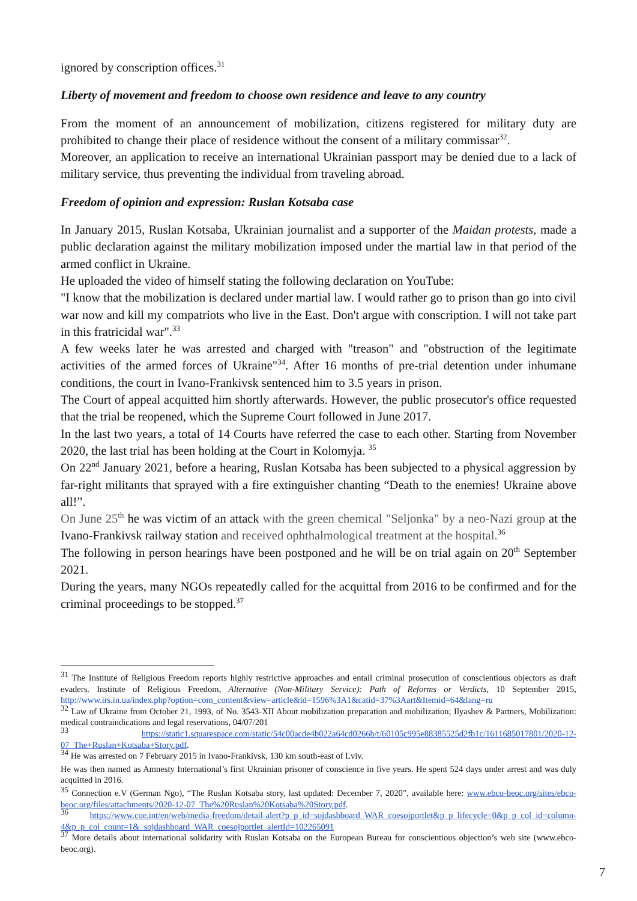ignored by conscription offices.<sup>31</sup>
Liberty of movement and freedom to choose own residence and leave to any country
From the moment of an announcement of mobilization, citizens registered for military duty are prohibited to change their place of residence without the consent of a military commissar<sup>32</sup>.
Moreover, an application to receive an international Ukrainian passport may be denied due to a lack of military service, thus preventing the individual from traveling abroad.
Freedom of opinion and expression: Ruslan Kotsaba case
In January 2015, Ruslan Kotsaba, Ukrainian journalist and a supporter of the Maidan protests, made a public declaration against the military mobilization imposed under the martial law in that period of the armed conflict in Ukraine.
He uploaded the video of himself stating the following declaration on YouTube:
"I know that the mobilization is declared under martial law. I would rather go to prison than go into civil war now and kill my compatriots who live in the East. Don't argue with conscription. I will not take part in this fratricidal war".<sup>33</sup>
A few weeks later he was arrested and charged with "treason" and "obstruction of the legitimate activities of the armed forces of Ukraine"<sup>34</sup>. After 16 months of pre-trial detention under inhumane conditions, the court in Ivano-Frankivsk sentenced him to 3.5 years in prison.
The Court of appeal acquitted him shortly afterwards. However, the public prosecutor's office requested that the trial be reopened, which the Supreme Court followed in June 2017.
In the last two years, a total of 14 Courts have referred the case to each other. Starting from November 2020, the last trial has been holding at the Court in Kolomyja. <sup>35</sup>
On 22<sup>nd</sup> January 2021, before a hearing, Ruslan Kotsaba has been subjected to a physical aggression by far-right militants that sprayed with a fire extinguisher chanting “Death to the enemies! Ukraine above all!”.
On June 25<sup>th</sup> he was victim of an attack with the green chemical "Seljonka" by a neo-Nazi group at the Ivano-Frankivsk railway station and received ophthalmological treatment at the hospital.<sup>36</sup>
The following in person hearings have been postponed and he will be on trial again on 20<sup>th</sup> September 2021.
During the years, many NGOs repeatedly called for the acquittal from 2016 to be confirmed and for the criminal proceedings to be stopped.<sup>37</sup>
<sup>31</sup> The Institute of Religious Freedom reports highly restrictive approaches and entail criminal prosecution of conscientious objectors as draft evaders. Institute of Religious Freedom, Alternative (Non-Military Service): Path of Reforms or Verdicts, 10 September 2015, http://www.irs.in.ua/index.php?option=com_content&view=article&id=1596%3A1&catid=37%3Aart&Itemid=64&lang=ru
<sup>32</sup> Law of Ukraine from October 21, 1993, of No. 3543-XII About mobilization preparation and mobilization; Ilyashev & Partners, Mobilization: medical contraindications and legal reservations, 04/07/201
<sup>33</sup> https://static1.squarespace.com/static/54c00acde4b022a64cd0266b/t/60105c995e88385525d2fb1c/1611685017801/2020-12-07_The+Ruslan+Kotsaba+Story.pdf.
<sup>34</sup> He was arrested on 7 February 2015 in Ivano-Frankivsk, 130 km south-east of Lviv.
He was then named as Amnesty International’s first Ukrainian prisoner of conscience in five years. He spent 524 days under arrest and was duly acquitted in 2016.
<sup>35</sup> Connection e.V (German Ngo), “The Ruslan Kotsaba story, last updated: December 7, 2020”, available here: www.ebco-beoc.org/sites/ebco-beoc.org/files/attachments/2020-12-07_The%20Ruslan%20Kotsaba%20Story.pdf.
<sup>36</sup> https://www.coe.int/en/web/media-freedom/detail-alert?p_p_id=sojdashboard_WAR_coesojportlet&p_p_lifecycle=0&p_p_col_id=column-4&p_p_col_count=1&_sojdashboard_WAR_coesojportlet_alertId=102265091
<sup>37</sup> More details about international solidarity with Ruslan Kotsaba on the European Bureau for conscientious objection’s web site (www.ebco-beoc.org).
7